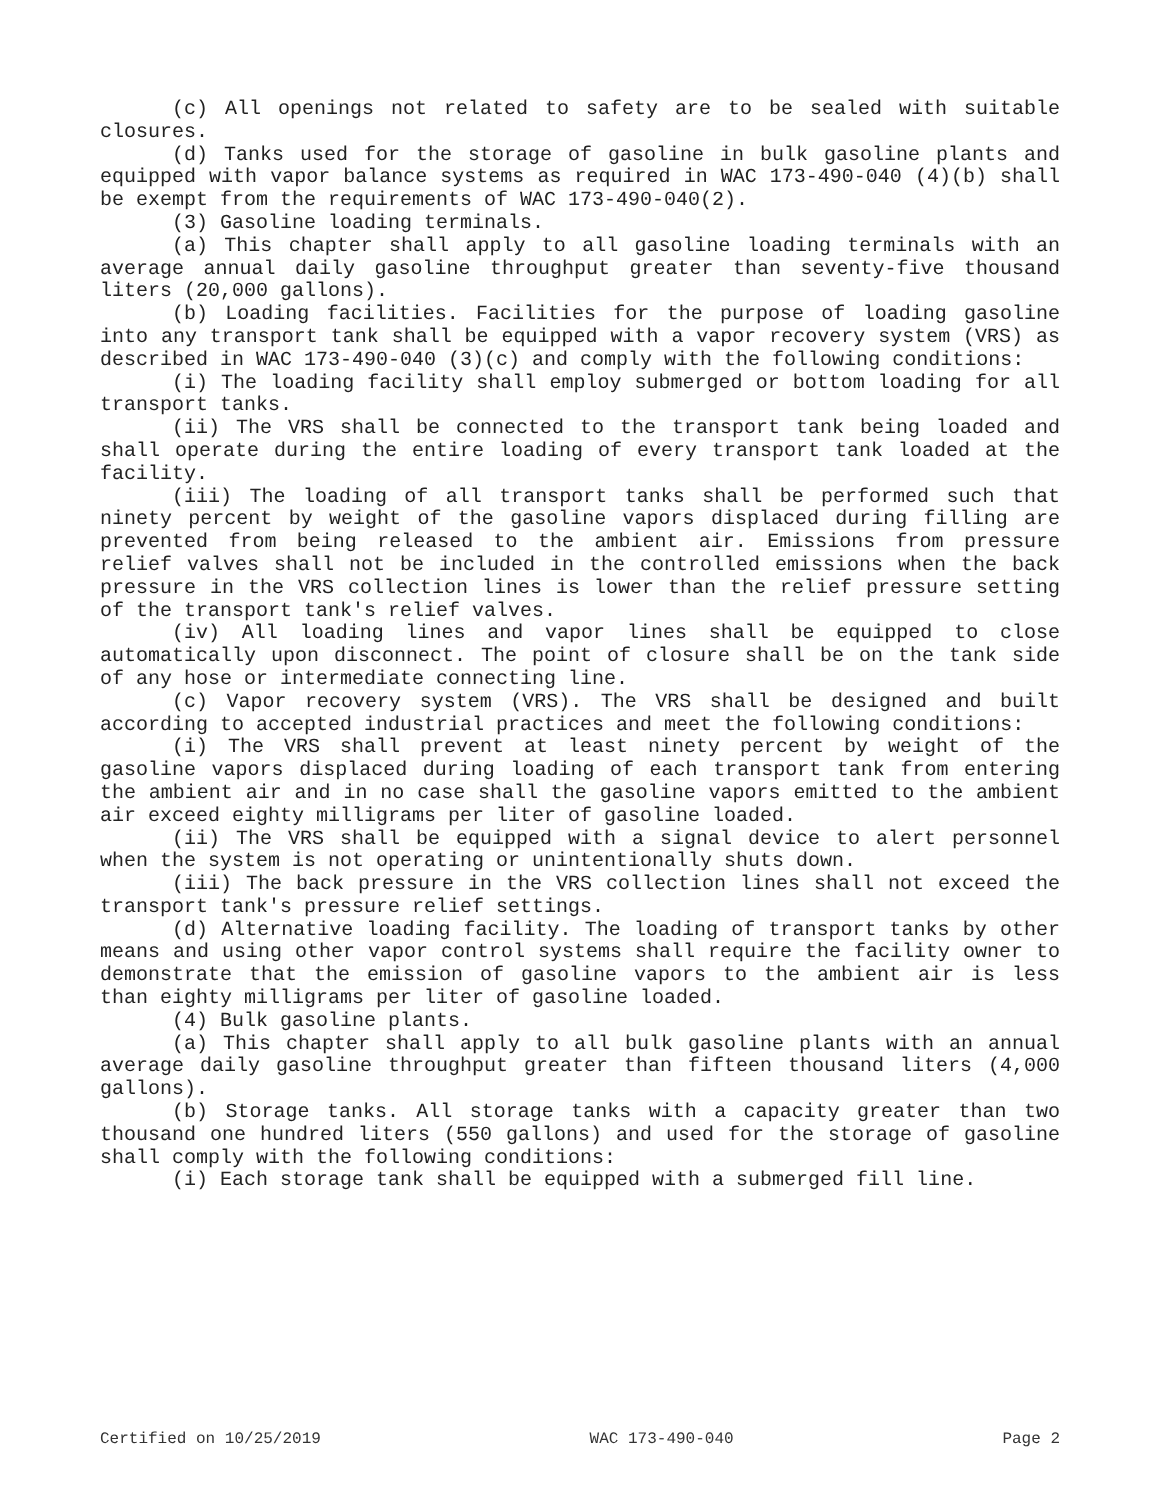(c) All openings not related to safety are to be sealed with suitable closures.
(d) Tanks used for the storage of gasoline in bulk gasoline plants and equipped with vapor balance systems as required in WAC 173-490-040 (4)(b) shall be exempt from the requirements of WAC 173-490-040(2).
(3) Gasoline loading terminals.
(a) This chapter shall apply to all gasoline loading terminals with an average annual daily gasoline throughput greater than seventy-five thousand liters (20,000 gallons).
(b) Loading facilities. Facilities for the purpose of loading gasoline into any transport tank shall be equipped with a vapor recovery system (VRS) as described in WAC 173-490-040 (3)(c) and comply with the following conditions:
(i) The loading facility shall employ submerged or bottom loading for all transport tanks.
(ii) The VRS shall be connected to the transport tank being loaded and shall operate during the entire loading of every transport tank loaded at the facility.
(iii) The loading of all transport tanks shall be performed such that ninety percent by weight of the gasoline vapors displaced during filling are prevented from being released to the ambient air. Emissions from pressure relief valves shall not be included in the controlled emissions when the back pressure in the VRS collection lines is lower than the relief pressure setting of the transport tank's relief valves.
(iv) All loading lines and vapor lines shall be equipped to close automatically upon disconnect. The point of closure shall be on the tank side of any hose or intermediate connecting line.
(c) Vapor recovery system (VRS). The VRS shall be designed and built according to accepted industrial practices and meet the following conditions:
(i) The VRS shall prevent at least ninety percent by weight of the gasoline vapors displaced during loading of each transport tank from entering the ambient air and in no case shall the gasoline vapors emitted to the ambient air exceed eighty milligrams per liter of gasoline loaded.
(ii) The VRS shall be equipped with a signal device to alert personnel when the system is not operating or unintentionally shuts down.
(iii) The back pressure in the VRS collection lines shall not exceed the transport tank's pressure relief settings.
(d) Alternative loading facility. The loading of transport tanks by other means and using other vapor control systems shall require the facility owner to demonstrate that the emission of gasoline vapors to the ambient air is less than eighty milligrams per liter of gasoline loaded.
(4) Bulk gasoline plants.
(a) This chapter shall apply to all bulk gasoline plants with an annual average daily gasoline throughput greater than fifteen thousand liters (4,000 gallons).
(b) Storage tanks. All storage tanks with a capacity greater than two thousand one hundred liters (550 gallons) and used for the storage of gasoline shall comply with the following conditions:
(i) Each storage tank shall be equipped with a submerged fill line.
Certified on 10/25/2019 WAC 173-490-040 Page 2